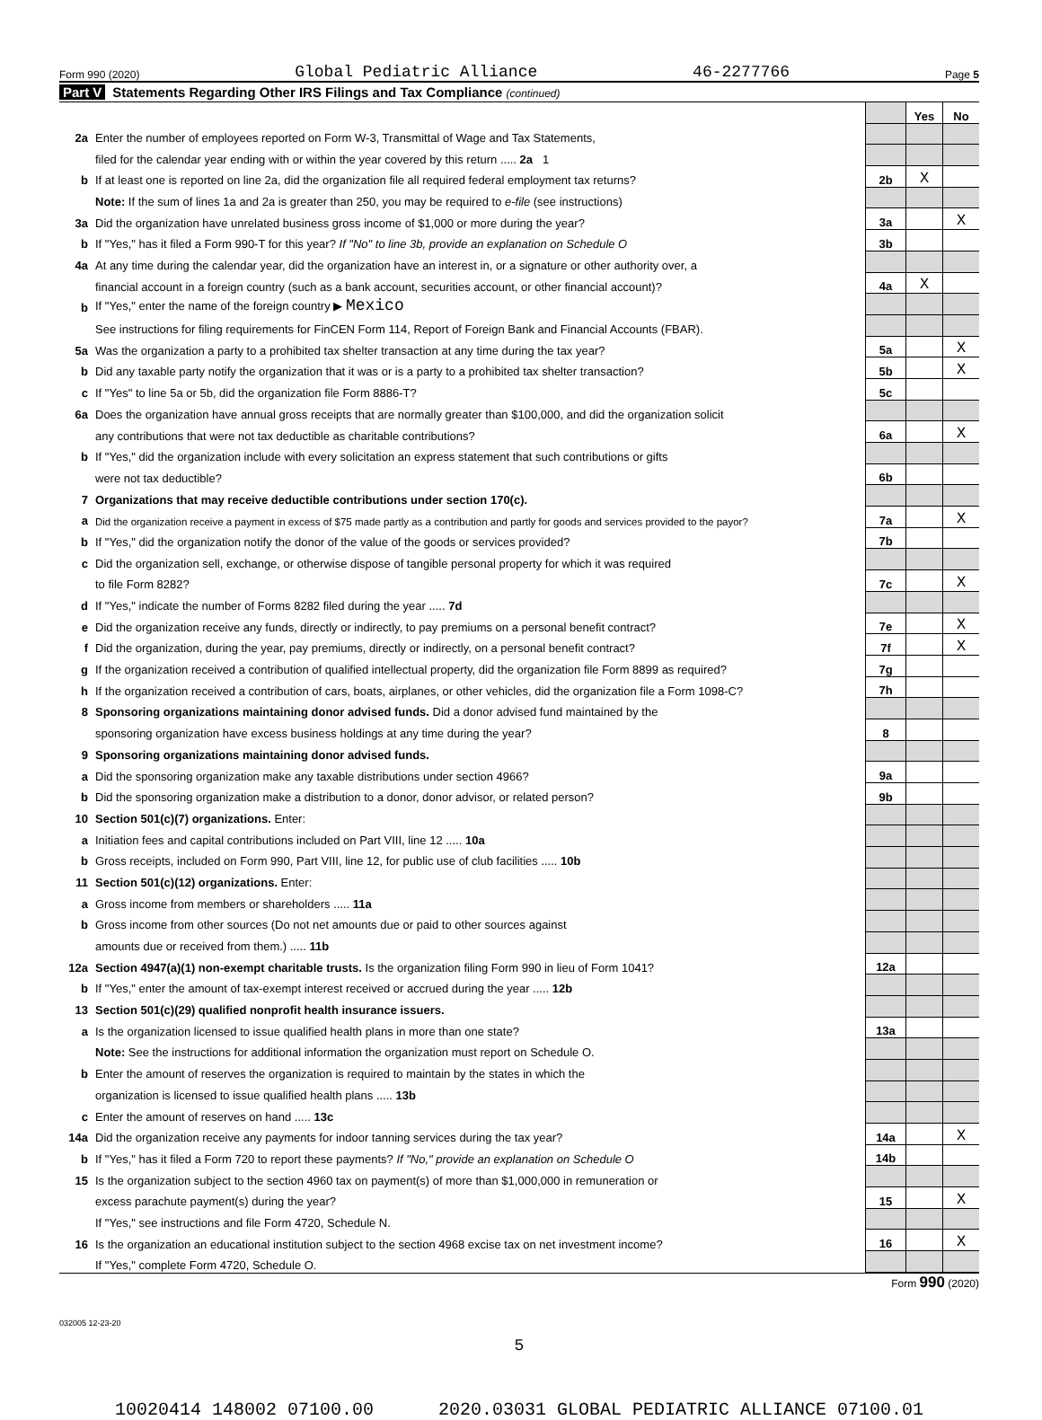Form 990 (2020) Global Pediatric Alliance 46-2277766 Page 5
Part V Statements Regarding Other IRS Filings and Tax Compliance (continued)
| | | | Yes | No |
| 2a | Enter the number of employees reported on Form W-3, Transmittal of Wage and Tax Statements, | | | |
| | filed for the calendar year ending with or within the year covered by this return ..... 2a 1 | | | |
| b | If at least one is reported on line 2a, did the organization file all required federal employment tax returns? | 2b | X | |
| | Note: If the sum of lines 1a and 2a is greater than 250, you may be required to e-file (see instructions) | | | |
| 3a | Did the organization have unrelated business gross income of $1,000 or more during the year? | 3a | | X |
| b | If "Yes," has it filed a Form 990-T for this year? If "No" to line 3b, provide an explanation on Schedule O | 3b | | |
| 4a | At any time during the calendar year, did the organization have an interest in, or a signature or other authority over, a | | | |
| | financial account in a foreign country (such as a bank account, securities account, or other financial account)? | 4a | X | |
| b | If "Yes," enter the name of the foreign country ▶ Mexico | | | |
| | See instructions for filing requirements for FinCEN Form 114, Report of Foreign Bank and Financial Accounts (FBAR). | | | |
| 5a | Was the organization a party to a prohibited tax shelter transaction at any time during the tax year? | 5a | | X |
| b | Did any taxable party notify the organization that it was or is a party to a prohibited tax shelter transaction? | 5b | | X |
| c | If "Yes" to line 5a or 5b, did the organization file Form 8886-T? | 5c | | |
| 6a | Does the organization have annual gross receipts that are normally greater than $100,000, and did the organization solicit | | | |
| | any contributions that were not tax deductible as charitable contributions? | 6a | | X |
| b | If "Yes," did the organization include with every solicitation an express statement that such contributions or gifts | | | |
| | were not tax deductible? | 6b | | |
| 7 | Organizations that may receive deductible contributions under section 170(c). | | | |
| a | Did the organization receive a payment in excess of $75 made partly as a contribution and partly for goods and services provided to the payor? | 7a | | X |
| b | If "Yes," did the organization notify the donor of the value of the goods or services provided? | 7b | | |
| c | Did the organization sell, exchange, or otherwise dispose of tangible personal property for which it was required | | | |
| | to file Form 8282? | 7c | | X |
| d | If "Yes," indicate the number of Forms 8282 filed during the year ..... 7d | | | |
| e | Did the organization receive any funds, directly or indirectly, to pay premiums on a personal benefit contract? | 7e | | X |
| f | Did the organization, during the year, pay premiums, directly or indirectly, on a personal benefit contract? | 7f | | X |
| g | If the organization received a contribution of qualified intellectual property, did the organization file Form 8899 as required? | 7g | | |
| h | If the organization received a contribution of cars, boats, airplanes, or other vehicles, did the organization file a Form 1098-C? | 7h | | |
| 8 | Sponsoring organizations maintaining donor advised funds. Did a donor advised fund maintained by the | | | |
| | sponsoring organization have excess business holdings at any time during the year? | 8 | | |
| 9 | Sponsoring organizations maintaining donor advised funds. | | | |
| a | Did the sponsoring organization make any taxable distributions under section 4966? | 9a | | |
| b | Did the sponsoring organization make a distribution to a donor, donor advisor, or related person? | 9b | | |
| 10 | Section 501(c)(7) organizations. Enter: | | | |
| a | Initiation fees and capital contributions included on Part VIII, line 12 ..... 10a | | | |
| b | Gross receipts, included on Form 990, Part VIII, line 12, for public use of club facilities ..... 10b | | | |
| 11 | Section 501(c)(12) organizations. Enter: | | | |
| a | Gross income from members or shareholders ..... 11a | | | |
| b | Gross income from other sources (Do not net amounts due or paid to other sources against | | | |
| | amounts due or received from them.) ..... 11b | | | |
| 12a | Section 4947(a)(1) non-exempt charitable trusts. Is the organization filing Form 990 in lieu of Form 1041? | 12a | | |
| b | If "Yes," enter the amount of tax-exempt interest received or accrued during the year ..... 12b | | | |
| 13 | Section 501(c)(29) qualified nonprofit health insurance issuers. | | | |
| a | Is the organization licensed to issue qualified health plans in more than one state? | 13a | | |
| | Note: See the instructions for additional information the organization must report on Schedule O. | | | |
| b | Enter the amount of reserves the organization is required to maintain by the states in which the | | | |
| | organization is licensed to issue qualified health plans ..... 13b | | | |
| c | Enter the amount of reserves on hand ..... 13c | | | |
| 14a | Did the organization receive any payments for indoor tanning services during the tax year? | 14a | | X |
| b | If "Yes," has it filed a Form 720 to report these payments? If "No," provide an explanation on Schedule O | 14b | | |
| 15 | Is the organization subject to the section 4960 tax on payment(s) of more than $1,000,000 in remuneration or | | | |
| | excess parachute payment(s) during the year? | 15 | | X |
| | If "Yes," see instructions and file Form 4720, Schedule N. | | | |
| 16 | Is the organization an educational institution subject to the section 4968 excise tax on net investment income? | 16 | | X |
| | If "Yes," complete Form 4720, Schedule O. | | | |
Form 990 (2020)
032005 12-23-20
5
10020414 148002 07100.00 2020.03031 GLOBAL PEDIATRIC ALLIANCE 07100.01